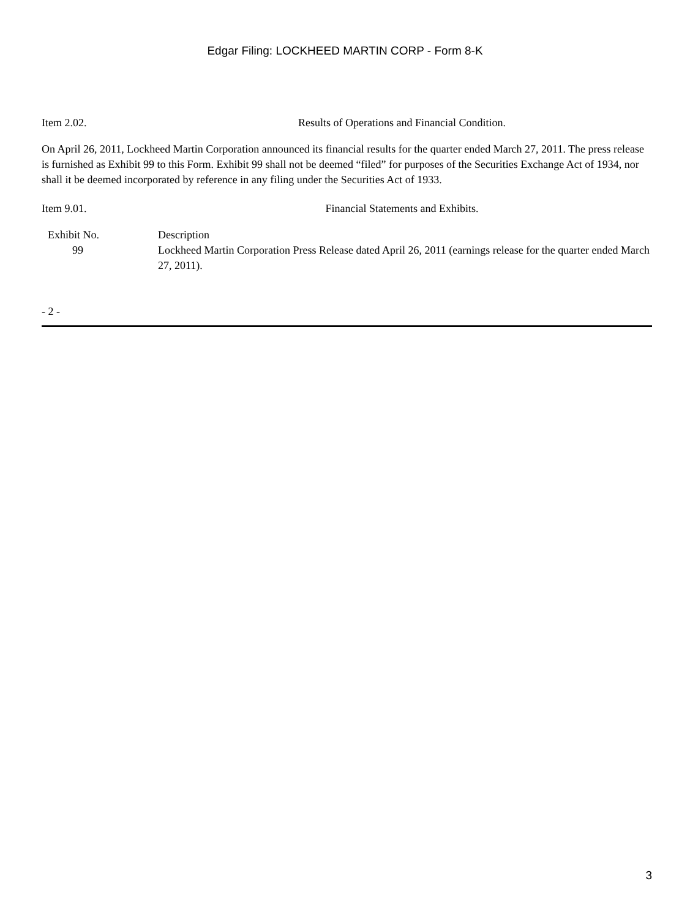Edgar Filing: LOCKHEED MARTIN CORP - Form 8-K
Item 2.02. Results of Operations and Financial Condition.
On April 26, 2011, Lockheed Martin Corporation announced its financial results for the quarter ended March 27, 2011. The press release is furnished as Exhibit 99 to this Form. Exhibit 99 shall not be deemed “filed” for purposes of the Securities Exchange Act of 1934, nor shall it be deemed incorporated by reference in any filing under the Securities Act of 1933.
Item 9.01. Financial Statements and Exhibits.
| Exhibit No. | Description |
| --- | --- |
| 99 | Lockheed Martin Corporation Press Release dated April 26, 2011 (earnings release for the quarter ended March 27, 2011). |
- 2 -
3